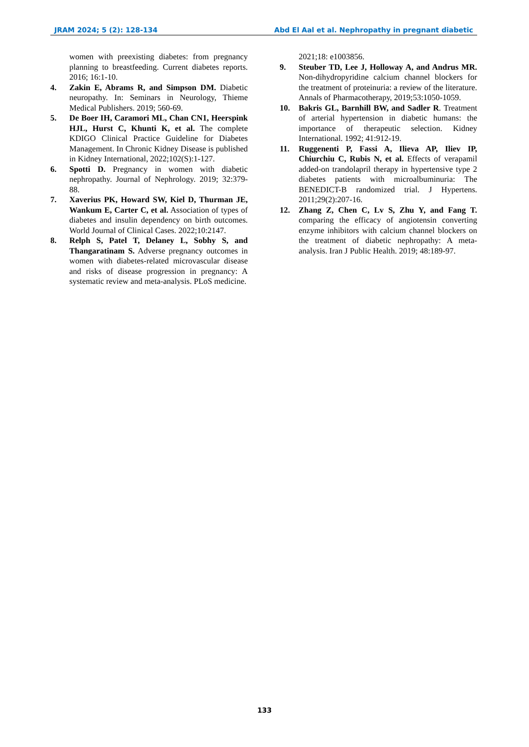JRAM 2024; 5 (2): 128-134 Abd El Aal et al. Nephropathy in pregnant diabetic
women with preexisting diabetes: from pregnancy planning to breastfeeding. Current diabetes reports. 2016; 16:1-10.
4. Zakin E, Abrams R, and Simpson DM. Diabetic neuropathy. In: Seminars in Neurology, Thieme Medical Publishers. 2019; 560-69.
5. De Boer IH, Caramori ML, Chan CN1, Heerspink HJL, Hurst C, Khunti K, et al. The complete KDIGO Clinical Practice Guideline for Diabetes Management. In Chronic Kidney Disease is published in Kidney International, 2022;102(S):1-127.
6. Spotti D. Pregnancy in women with diabetic nephropathy. Journal of Nephrology. 2019; 32:379-88.
7. Xaverius PK, Howard SW, Kiel D, Thurman JE, Wankum E, Carter C, et al. Association of types of diabetes and insulin dependency on birth outcomes. World Journal of Clinical Cases. 2022;10:2147.
8. Relph S, Patel T, Delaney L, Sobhy S, and Thangaratinam S. Adverse pregnancy outcomes in women with diabetes-related microvascular disease and risks of disease progression in pregnancy: A systematic review and meta-analysis. PLoS medicine.
2021;18: e1003856.
9. Steuber TD, Lee J, Holloway A, and Andrus MR. Non-dihydropyridine calcium channel blockers for the treatment of proteinuria: a review of the literature. Annals of Pharmacotherapy, 2019;53:1050-1059.
10. Bakris GL, Barnhill BW, and Sadler R. Treatment of arterial hypertension in diabetic humans: the importance of therapeutic selection. Kidney International. 1992; 41:912-19.
11. Ruggenenti P, Fassi A, Ilieva AP, Iliev IP, Chiurchiu C, Rubis N, et al. Effects of verapamil added-on trandolapril therapy in hypertensive type 2 diabetes patients with microalbuminuria: The BENEDICT-B randomized trial. J Hypertens. 2011;29(2):207-16.
12. Zhang Z, Chen C, Lv S, Zhu Y, and Fang T. comparing the efficacy of angiotensin converting enzyme inhibitors with calcium channel blockers on the treatment of diabetic nephropathy: A meta-analysis. Iran J Public Health. 2019; 48:189-97.
133